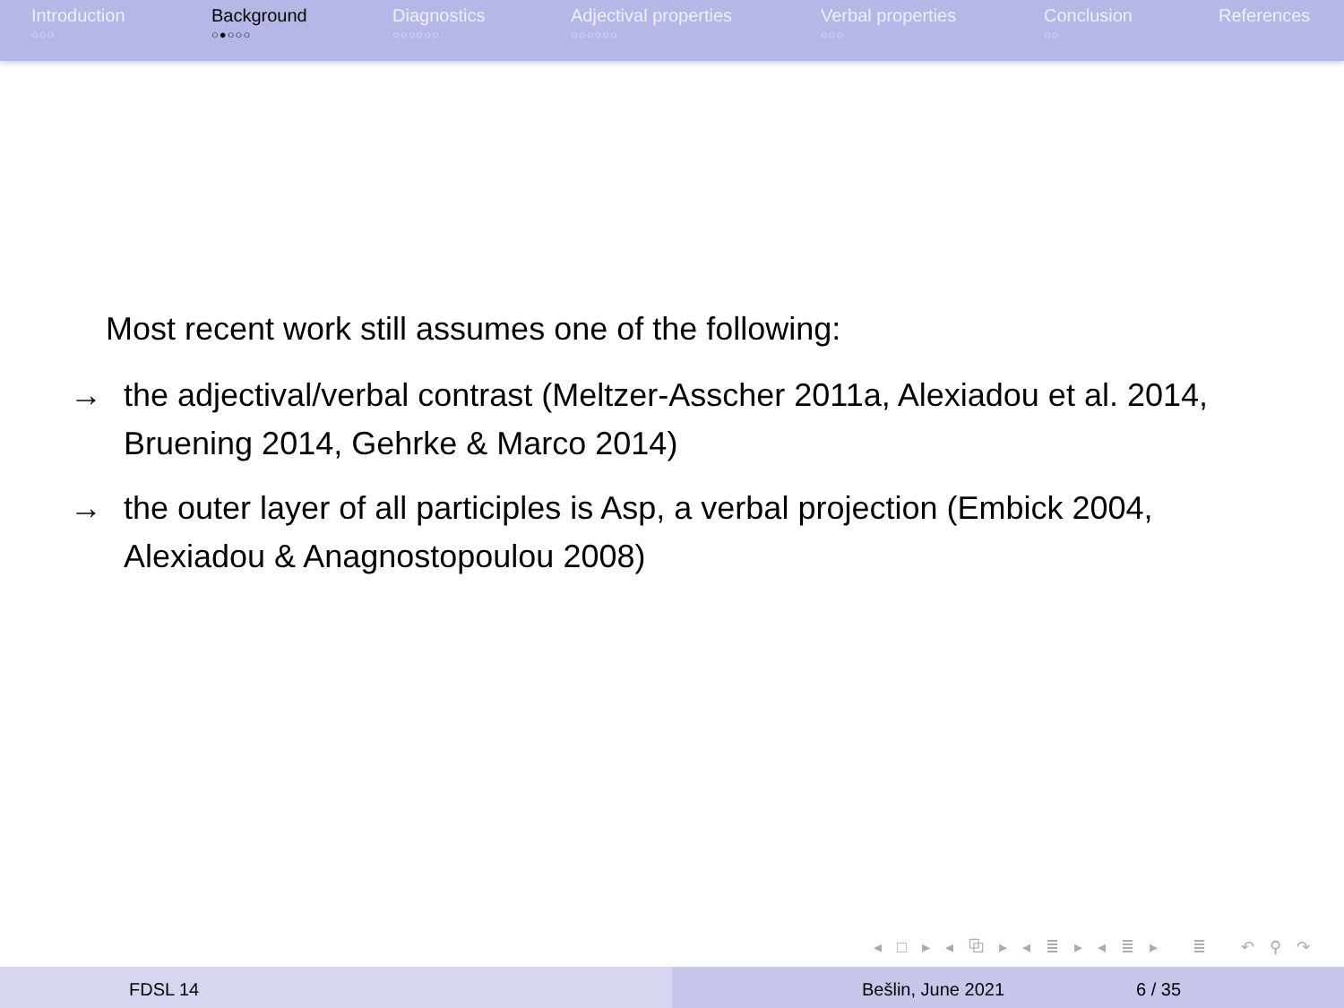Introduction
○○○
Background
○●○○○
Diagnostics
○○○○○○
Adjectival properties
○○○○○○
Verbal properties
○○○
Conclusion
○○
References
Most recent work still assumes one of the following:
→ the adjectival/verbal contrast (Meltzer-Asscher 2011a, Alexiadou et al. 2014, Bruening 2014, Gehrke & Marco 2014)
→ the outer layer of all participles is Asp, a verbal projection (Embick 2004, Alexiadou & Anagnostopoulou 2008)
◂ □ ▸ ◂ ⧉ ▸ ◂ ≣ ▸ ◂ ≣ ▸ ≣ ↶ ⚲ ↷
FDSL 14 Bešlin, June 2021 6 / 35